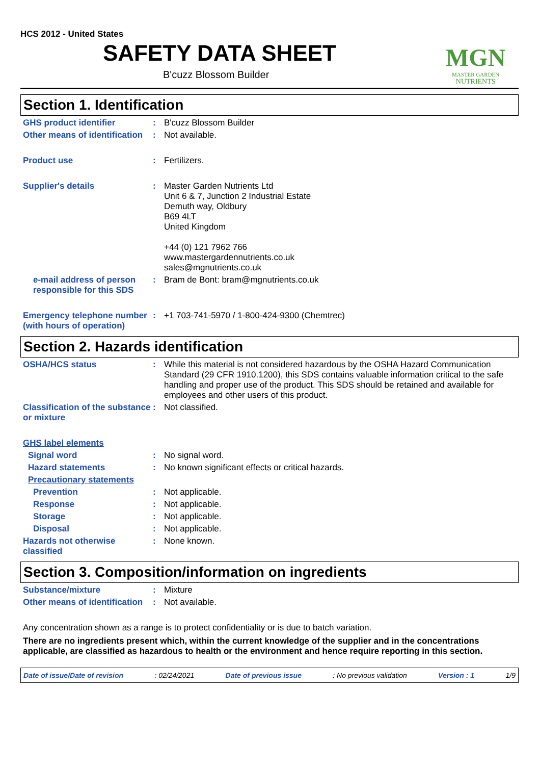MGN
MASTER GARDEN
NUTRIENTS
HCS 2012 - United States
SAFETY DATA SHEET
B'cuzz Blossom Builder
Section 1. Identification
GHS product identifier :
B'cuzz Blossom Builder
Other means of identification
:
Not available.
Product use :
Fertilizers.
Supplier's details :
Master Garden Nutrients Ltd
Unit 6 & 7, Junction 2 Industrial Estate
Demuth way, Oldbury
B69 4LT
United Kingdom
+44 (0) 121 7962 766
www.mastergardennutrients.co.uk
sales@mgnutrients.co.uk
e-mail address of person responsible for this SDS
:
Bram de Bont: bram@mgnutrients.co.uk
Emergency telephone number (with hours of operation)
:
+1 703-741-5970 / 1-800-424-9300 (Chemtrec)
Section 2. Hazards identification
OSHA/HCS status :
While this material is not considered hazardous by the OSHA Hazard Communication Standard (29 CFR 1910.1200), this SDS contains valuable information critical to the safe handling and proper use of the product. This SDS should be retained and available for employees and other users of this product.
Classification of the substance or mixture
:
Not classified.
GHS label elements
Signal word :
No signal word.
Hazard statements :
No known significant effects or critical hazards.
Precautionary statements
Prevention :
Not applicable.
Response :
Not applicable.
Storage :
Not applicable.
Disposal :
Not applicable.
Hazards not otherwise classified
:
None known.
Section 3. Composition/information on ingredients
Substance/mixture :
Mixture
Other means of identification
:
Not available.
Any concentration shown as a range is to protect confidentiality or is due to batch variation.
There are no ingredients present which, within the current knowledge of the supplier and in the concentrations applicable, are classified as hazardous to health or the environment and hence require reporting in this section.
Date of issue/Date of revision: 02/24/2021 Date of previous issue: No previous validation Version : 1 1/9